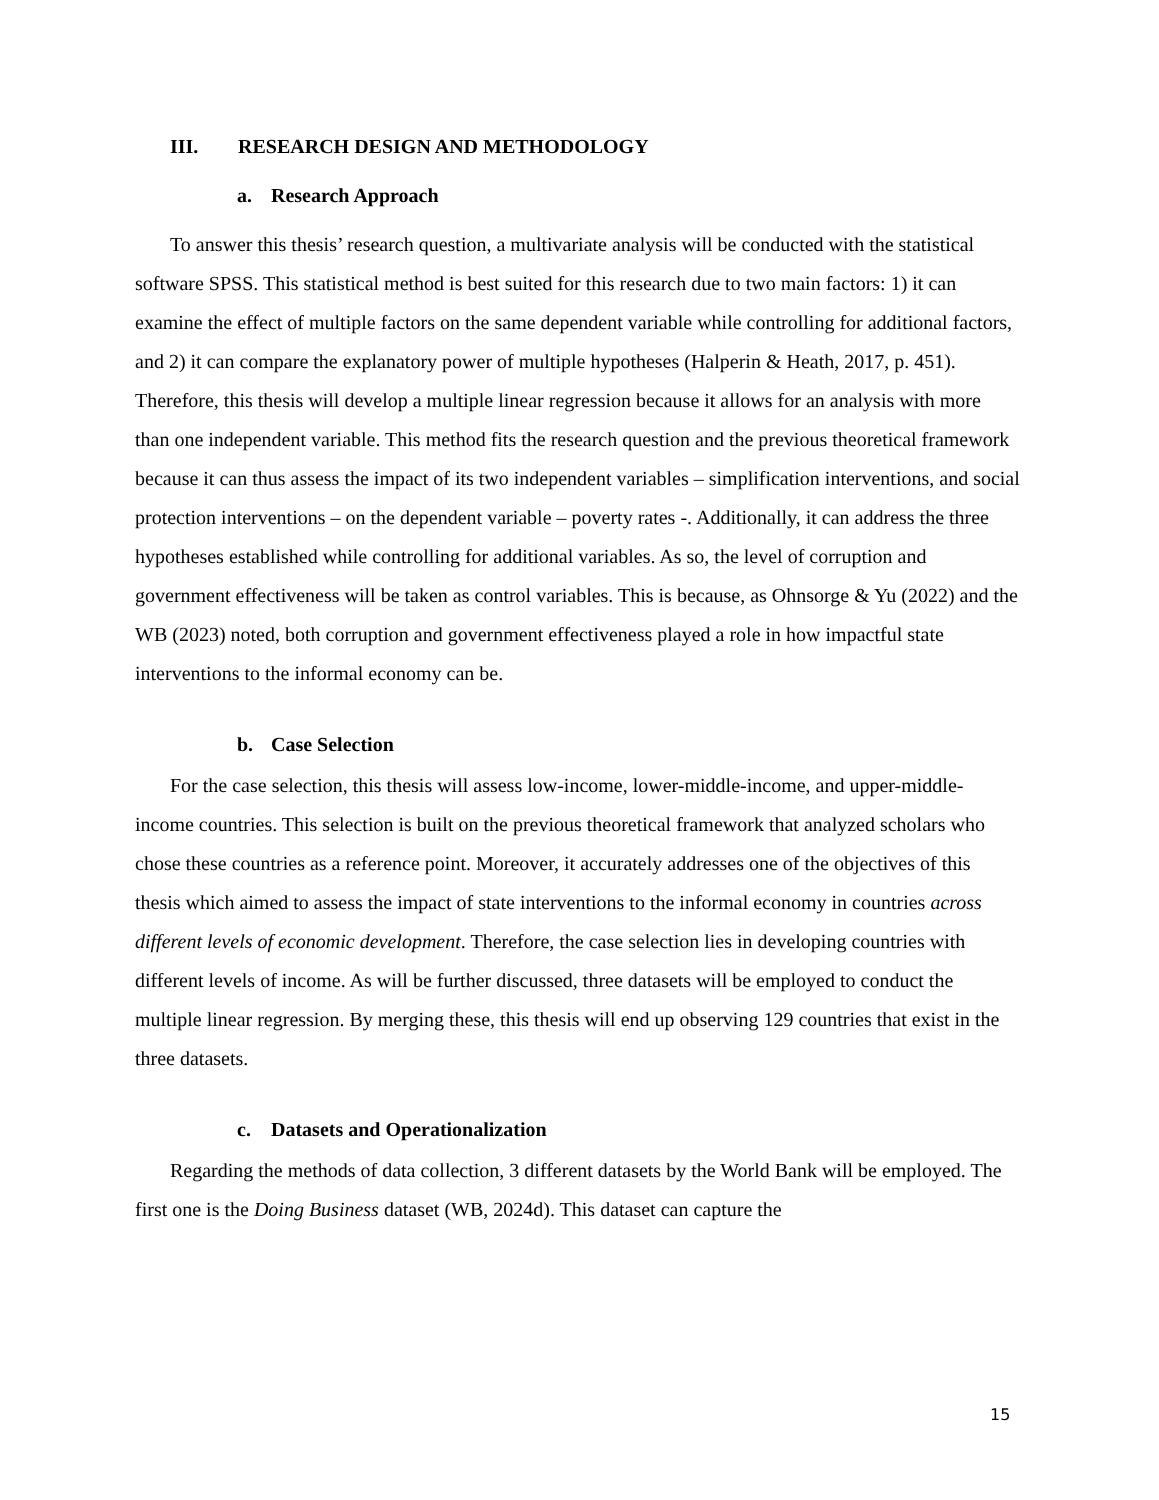III. RESEARCH DESIGN AND METHODOLOGY
a. Research Approach
To answer this thesis’ research question, a multivariate analysis will be conducted with the statistical software SPSS. This statistical method is best suited for this research due to two main factors: 1) it can examine the effect of multiple factors on the same dependent variable while controlling for additional factors, and 2) it can compare the explanatory power of multiple hypotheses (Halperin & Heath, 2017, p. 451). Therefore, this thesis will develop a multiple linear regression because it allows for an analysis with more than one independent variable. This method fits the research question and the previous theoretical framework because it can thus assess the impact of its two independent variables – simplification interventions, and social protection interventions – on the dependent variable – poverty rates -. Additionally, it can address the three hypotheses established while controlling for additional variables. As so, the level of corruption and government effectiveness will be taken as control variables. This is because, as Ohnsorge & Yu (2022) and the WB (2023) noted, both corruption and government effectiveness played a role in how impactful state interventions to the informal economy can be.
b. Case Selection
For the case selection, this thesis will assess low-income, lower-middle-income, and upper-middle-income countries. This selection is built on the previous theoretical framework that analyzed scholars who chose these countries as a reference point. Moreover, it accurately addresses one of the objectives of this thesis which aimed to assess the impact of state interventions to the informal economy in countries across different levels of economic development. Therefore, the case selection lies in developing countries with different levels of income. As will be further discussed, three datasets will be employed to conduct the multiple linear regression. By merging these, this thesis will end up observing 129 countries that exist in the three datasets.
c. Datasets and Operationalization
Regarding the methods of data collection, 3 different datasets by the World Bank will be employed. The first one is the Doing Business dataset (WB, 2024d). This dataset can capture the
15